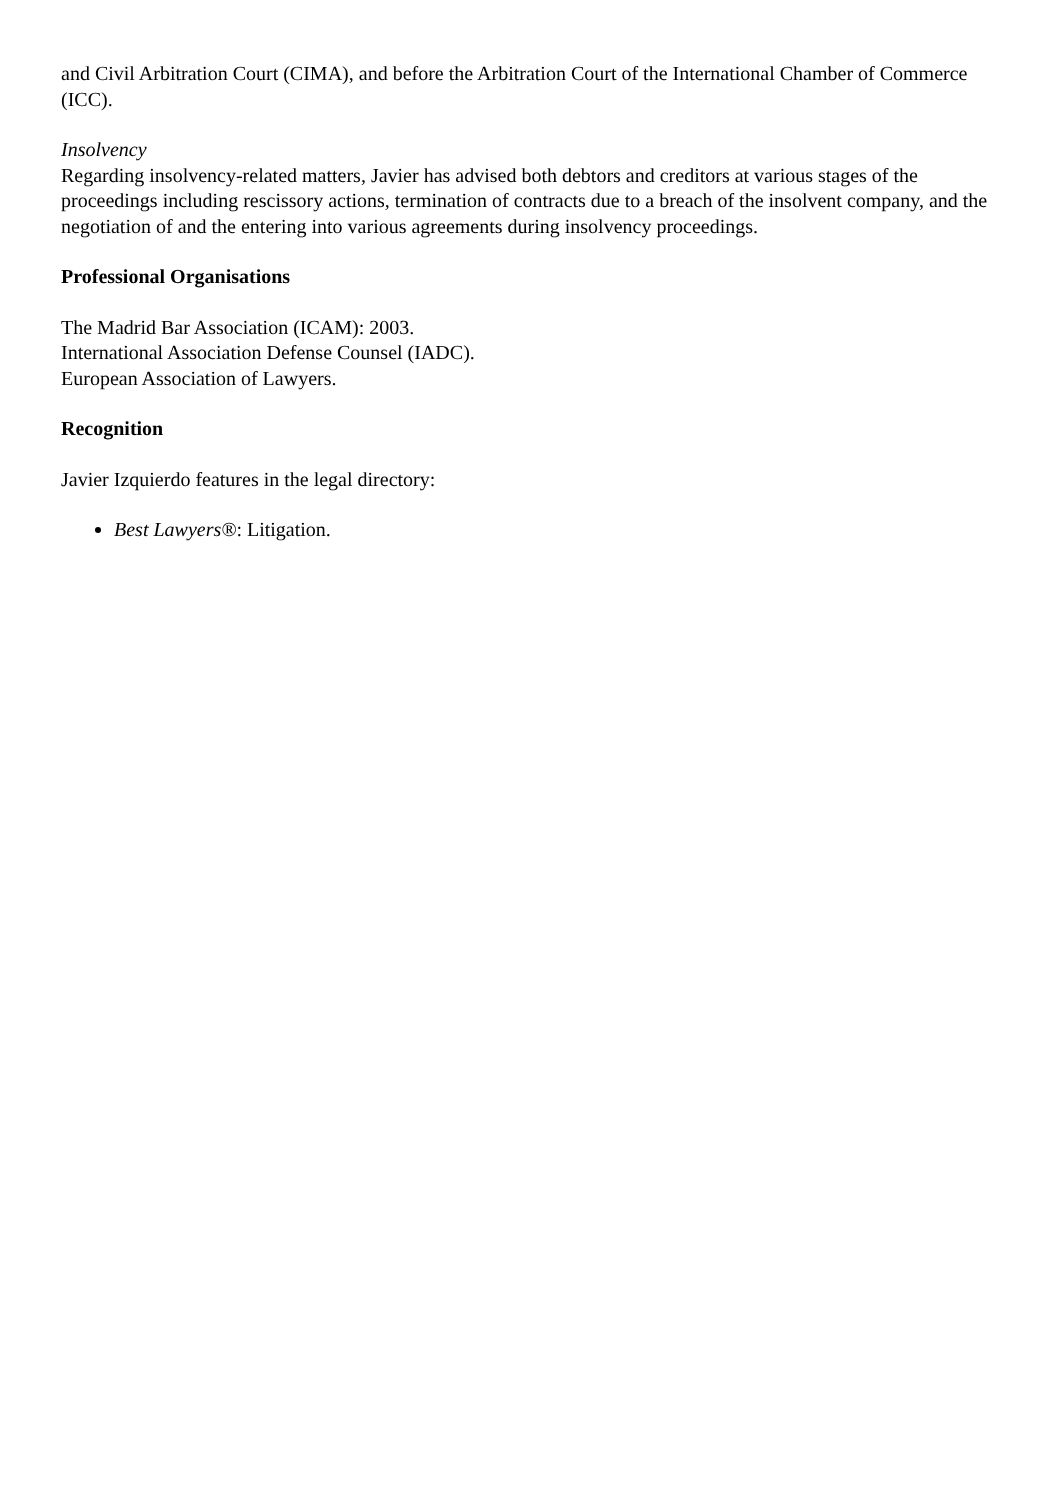and Civil Arbitration Court (CIMA), and before the Arbitration Court of the International Chamber of Commerce (ICC).
Insolvency
Regarding insolvency-related matters, Javier has advised both debtors and creditors at various stages of the proceedings including rescissory actions, termination of contracts due to a breach of the insolvent company, and the negotiation of and the entering into various agreements during insolvency proceedings.
Professional Organisations
The Madrid Bar Association (ICAM): 2003.
International Association Defense Counsel (IADC).
European Association of Lawyers.
Recognition
Javier Izquierdo features in the legal directory:
Best Lawyers®: Litigation.